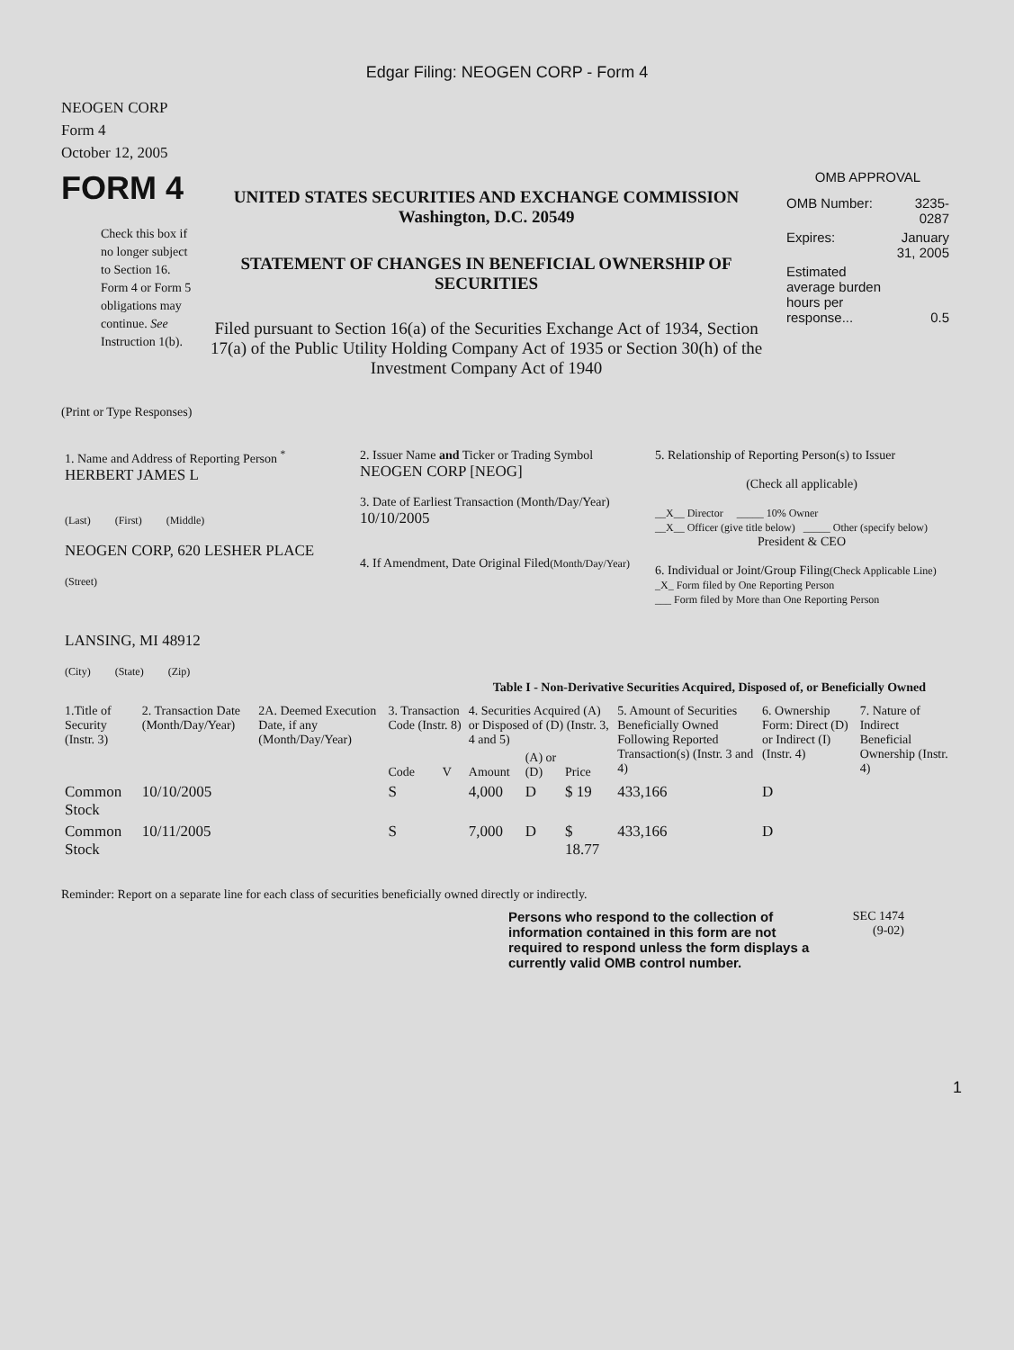Edgar Filing: NEOGEN CORP - Form 4
NEOGEN CORP
Form 4
October 12, 2005
FORM 4
Check this box if no longer subject to Section 16. Form 4 or Form 5 obligations may continue. See Instruction 1(b).
UNITED STATES SECURITIES AND EXCHANGE COMMISSION
Washington, D.C. 20549
STATEMENT OF CHANGES IN BENEFICIAL OWNERSHIP OF SECURITIES
Filed pursuant to Section 16(a) of the Securities Exchange Act of 1934, Section 17(a) of the Public Utility Holding Company Act of 1935 or Section 30(h) of the Investment Company Act of 1940
OMB APPROVAL
| OMB Number: | 3235-0287 |
| Expires: | January 31, 2005 |
| Estimated average burden hours per response... | 0.5 |
(Print or Type Responses)
| 1. Name and Address of Reporting Person <sup>*</sup> HERBERT JAMES L (Last) (First) (Middle) NEOGEN CORP, 620 LESHER PLACE (Street) LANSING, MI 48912 (City) (State) (Zip) | 2. Issuer Name and Ticker or Trading Symbol NEOGEN CORP [NEOG] 3. Date of Earliest Transaction (Month/Day/Year) 10/10/2005 4. If Amendment, Date Original Filed (Month/Day/Year) | 5. Relationship of Reporting Person(s) to Issuer (Check all applicable) __X__ Director _____ 10% Owner __X__ Officer (give title below) _____ Other (specify below) President & CEO 6. Individual or Joint/Group Filing (Check Applicable Line) _X_ Form filed by One Reporting Person ___ Form filed by More than One Reporting Person |
Table I - Non-Derivative Securities Acquired, Disposed of, or Beneficially Owned
| 1.Title of Security (Instr. 3) | 2. Transaction Date (Month/Day/Year) | 2A. Deemed Execution Date, if any (Month/Day/Year) | 3. Transaction Code (Instr. 8) | | 4. Securities Acquired (A) or Disposed of (D) (Instr. 3, 4 and 5) | | | 5. Amount of Securities Beneficially Owned Following Reported Transaction(s) (Instr. 3 and 4) | 6. Ownership Form: Direct (D) or Indirect (I) (Instr. 4) | 7. Nature of Indirect Beneficial Ownership (Instr. 4) |
| --- | --- | --- | --- | --- | --- | --- | --- | --- | --- | --- |
| | | | Code | V | Amount | (A) or (D) | Price | | | |
| Common Stock | 10/10/2005 | | S | | 4,000 | D | $ 19 | 433,166 | D | |
| Common Stock | 10/11/2005 | | S | | 7,000 | D | $ 18.77 | 433,166 | D | |
Reminder: Report on a separate line for each class of securities beneficially owned directly or indirectly.
Persons who respond to the collection of information contained in this form are not required to respond unless the form displays a currently valid OMB control number.
SEC 1474
(9-02)
1